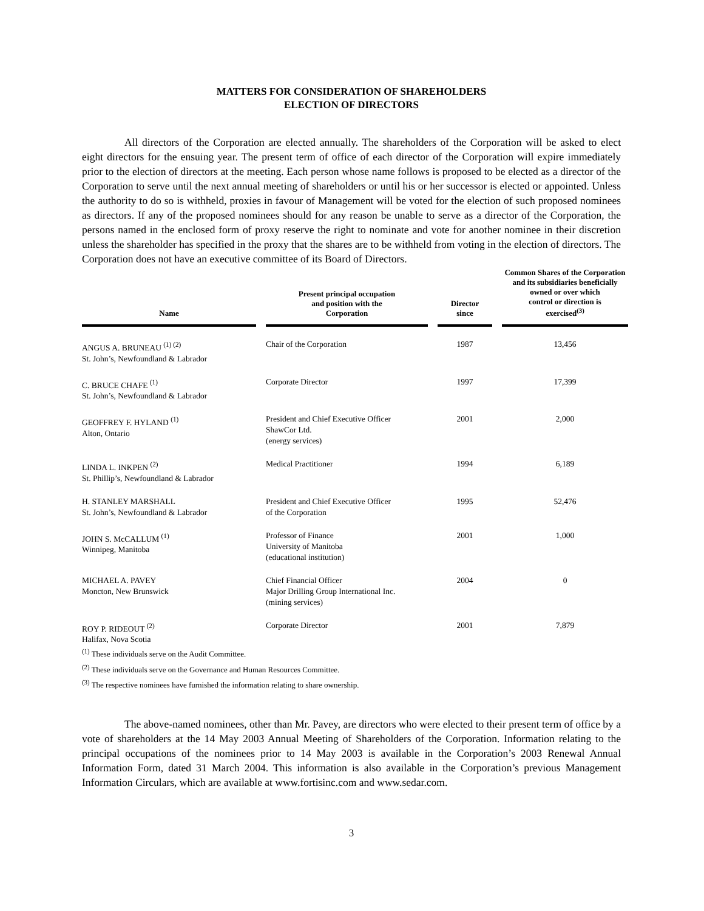MATTERS FOR CONSIDERATION OF SHAREHOLDERS
ELECTION OF DIRECTORS
All directors of the Corporation are elected annually. The shareholders of the Corporation will be asked to elect eight directors for the ensuing year. The present term of office of each director of the Corporation will expire immediately prior to the election of directors at the meeting. Each person whose name follows is proposed to be elected as a director of the Corporation to serve until the next annual meeting of shareholders or until his or her successor is elected or appointed. Unless the authority to do so is withheld, proxies in favour of Management will be voted for the election of such proposed nominees as directors. If any of the proposed nominees should for any reason be unable to serve as a director of the Corporation, the persons named in the enclosed form of proxy reserve the right to nominate and vote for another nominee in their discretion unless the shareholder has specified in the proxy that the shares are to be withheld from voting in the election of directors. The Corporation does not have an executive committee of its Board of Directors.
| Name | | Present principal occupation and position with the Corporation | | Director since | | Common Shares of the Corporation and its subsidiaries beneficially owned or over which control or direction is exercised<sup>(3)</sup> |
| --- | --- | --- | --- | --- | --- | --- |
| ANGUS A. BRUNEAU <sup>(1) (2)</sup> St. John’s, Newfoundland & Labrador | | Chair of the Corporation | | 1987 | | 13,456 |
| C. BRUCE CHAFE <sup>(1)</sup> St. John’s, Newfoundland & Labrador | | Corporate Director | | 1997 | | 17,399 |
| GEOFFREY F. HYLAND <sup>(1)</sup> Alton, Ontario | | President and Chief Executive Officer ShawCor Ltd. (energy services) | | 2001 | | 2,000 |
| LINDA L. INKPEN <sup>(2)</sup> St. Phillip’s, Newfoundland & Labrador | | Medical Practitioner | | 1994 | | 6,189 |
| H. STANLEY MARSHALL St. John’s, Newfoundland & Labrador | | President and Chief Executive Officer of the Corporation | | 1995 | | 52,476 |
| JOHN S. McCALLUM <sup>(1)</sup> Winnipeg, Manitoba | | Professor of Finance University of Manitoba (educational institution) | | 2001 | | 1,000 |
| MICHAEL A. PAVEY Moncton, New Brunswick | | Chief Financial Officer Major Drilling Group International Inc. (mining services) | | 2004 | | 0 |
| ROY P. RIDEOUT <sup>(2)</sup> Halifax, Nova Scotia | | Corporate Director | | 2001 | | 7,879 |
<sup>(1)</sup> These individuals serve on the Audit Committee.
<sup>(2)</sup> These individuals serve on the Governance and Human Resources Committee.
<sup>(3)</sup> The respective nominees have furnished the information relating to share ownership.
The above-named nominees, other than Mr. Pavey, are directors who were elected to their present term of office by a vote of shareholders at the 14 May 2003 Annual Meeting of Shareholders of the Corporation. Information relating to the principal occupations of the nominees prior to 14 May 2003 is available in the Corporation’s 2003 Renewal Annual Information Form, dated 31 March 2004. This information is also available in the Corporation’s previous Management Information Circulars, which are available at www.fortisinc.com and www.sedar.com.
3